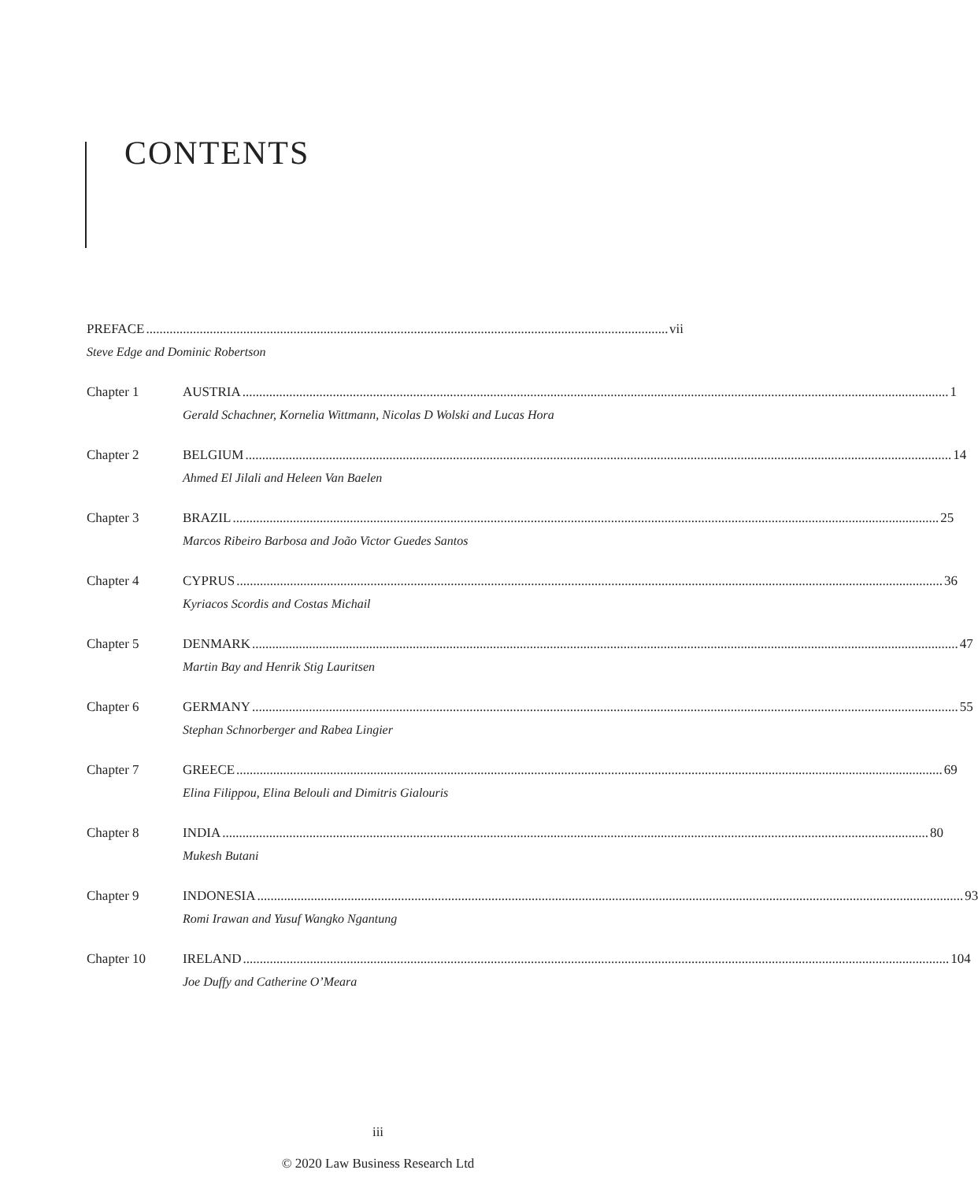CONTENTS
PREFACE vii
Steve Edge and Dominic Robertson
Chapter 1 AUSTRIA 1
Gerald Schachner, Kornelia Wittmann, Nicolas D Wolski and Lucas Hora
Chapter 2 BELGIUM 14
Ahmed El Jilali and Heleen Van Baelen
Chapter 3 BRAZIL 25
Marcos Ribeiro Barbosa and João Victor Guedes Santos
Chapter 4 CYPRUS 36
Kyriacos Scordis and Costas Michail
Chapter 5 DENMARK 47
Martin Bay and Henrik Stig Lauritsen
Chapter 6 GERMANY 55
Stephan Schnorberger and Rabea Lingier
Chapter 7 GREECE 69
Elina Filippou, Elina Belouli and Dimitris Gialouris
Chapter 8 INDIA 80
Mukesh Butani
Chapter 9 INDONESIA 93
Romi Irawan and Yusuf Wangko Ngantung
Chapter 10 IRELAND 104
Joe Duffy and Catherine O’Meara
iii
© 2020 Law Business Research Ltd